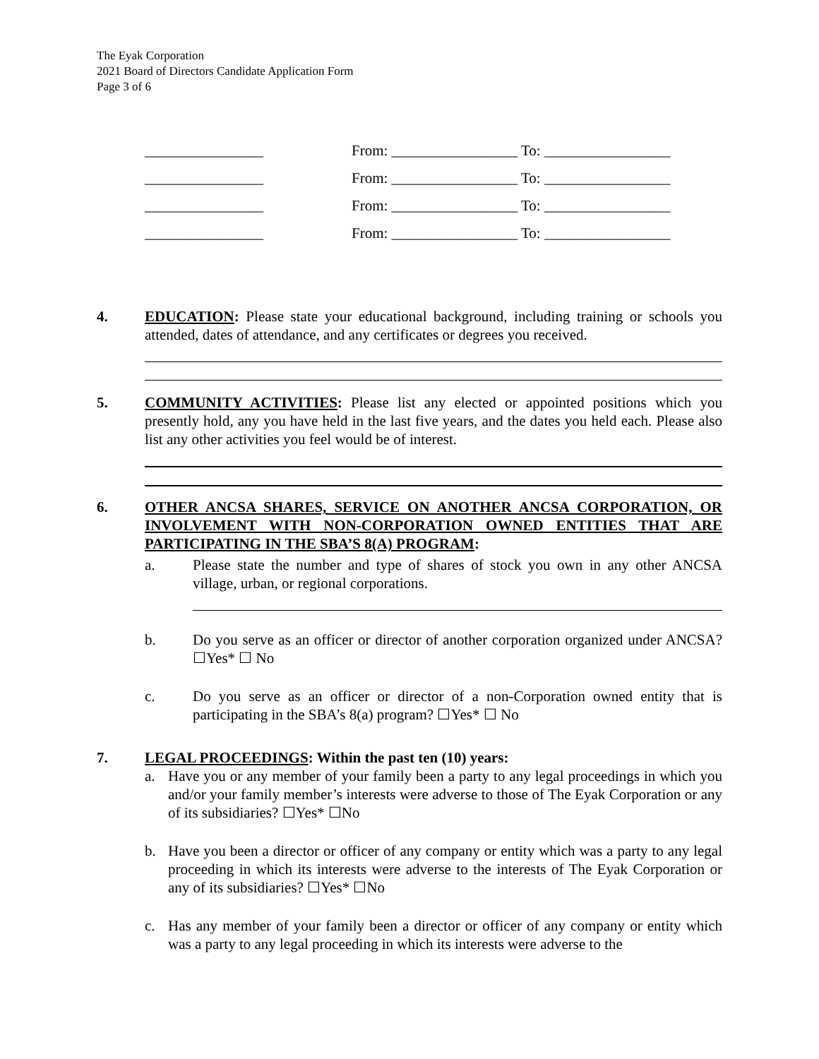The Eyak Corporation
2021 Board of Directors Candidate Application Form
Page 3 of 6
________________ From: _________________ To: _________________
________________ From: _________________ To: _________________
________________ From: _________________ To: _________________
________________ From: _________________ To: _________________
4.
EDUCATION: Please state your educational background, including training or schools you attended, dates of attendance, and any certificates or degrees you received.
5.
COMMUNITY ACTIVITIES: Please list any elected or appointed positions which you presently hold, any you have held in the last five years, and the dates you held each. Please also list any other activities you feel would be of interest.
6.
OTHER ANCSA SHARES, SERVICE ON ANOTHER ANCSA CORPORATION, OR INVOLVEMENT WITH NON-CORPORATION OWNED ENTITIES THAT ARE PARTICIPATING IN THE SBA’S 8(A) PROGRAM:
a. Please state the number and type of shares of stock you own in any other ANCSA village, urban, or regional corporations.
b. Do you serve as an officer or director of another corporation organized under ANCSA? ☐Yes* ☐ No
c. Do you serve as an officer or director of a non-Corporation owned entity that is participating in the SBA’s 8(a) program? ☐Yes* ☐ No
7.
LEGAL PROCEEDINGS: Within the past ten (10) years:
a. Have you or any member of your family been a party to any legal proceedings in which you and/or your family member’s interests were adverse to those of The Eyak Corporation or any of its subsidiaries? ☐Yes* ☐No
b. Have you been a director or officer of any company or entity which was a party to any legal proceeding in which its interests were adverse to the interests of The Eyak Corporation or any of its subsidiaries? ☐Yes* ☐No
c. Has any member of your family been a director or officer of any company or entity which was a party to any legal proceeding in which its interests were adverse to the